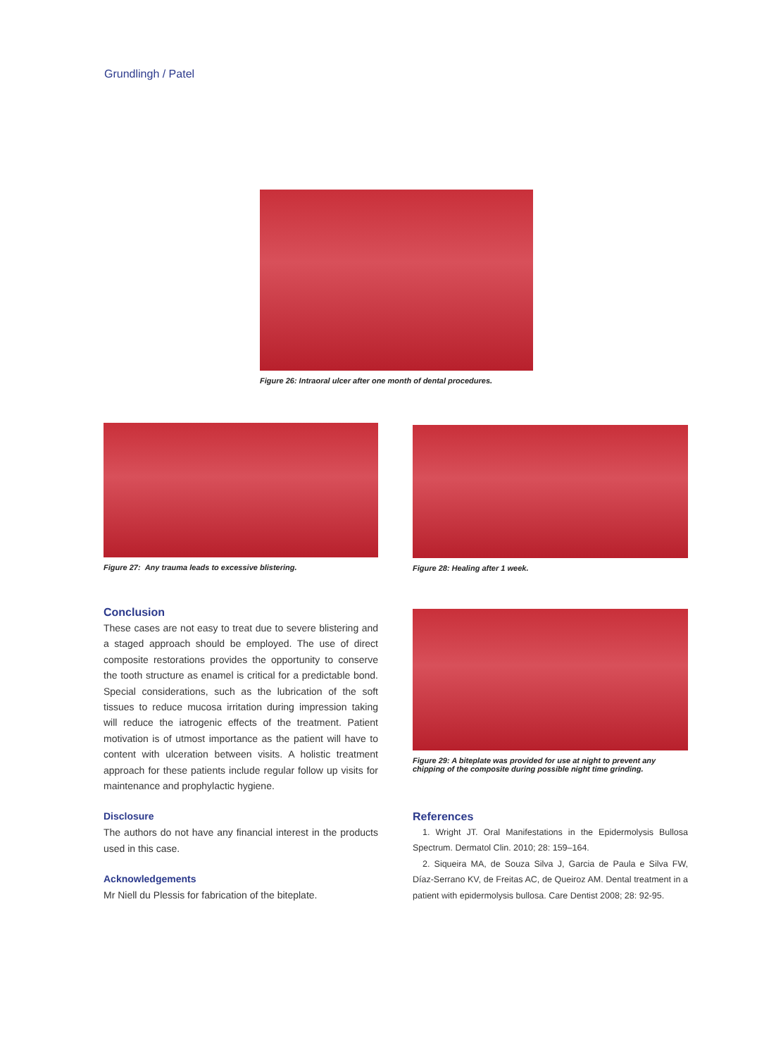Grundlingh / Patel
Figure 26: Intraoral ulcer after one month of dental procedures.
Figure 27: Any trauma leads to excessive blistering.
Figure 28: Healing after 1 week.
Figure 29: A biteplate was provided for use at night to prevent any chipping of the composite during possible night time grinding.
Conclusion
These cases are not easy to treat due to severe blistering and a staged approach should be employed. The use of direct composite restorations provides the opportunity to conserve the tooth structure as enamel is critical for a predictable bond. Special considerations, such as the lubrication of the soft tissues to reduce mucosa irritation during impression taking will reduce the iatrogenic effects of the treatment. Patient motivation is of utmost importance as the patient will have to content with ulceration between visits. A holistic treatment approach for these patients include regular follow up visits for maintenance and prophylactic hygiene.
Disclosure
The authors do not have any financial interest in the products used in this case.
Acknowledgements
Mr Niell du Plessis for fabrication of the biteplate.
References
1. Wright JT. Oral Manifestations in the Epidermolysis Bullosa Spectrum. Dermatol Clin. 2010; 28: 159–164.
2. Siqueira MA, de Souza Silva J, Garcia de Paula e Silva FW, Díaz-Serrano KV, de Freitas AC, de Queiroz AM. Dental treatment in a patient with epidermolysis bullosa. Care Dentist 2008; 28: 92-95.